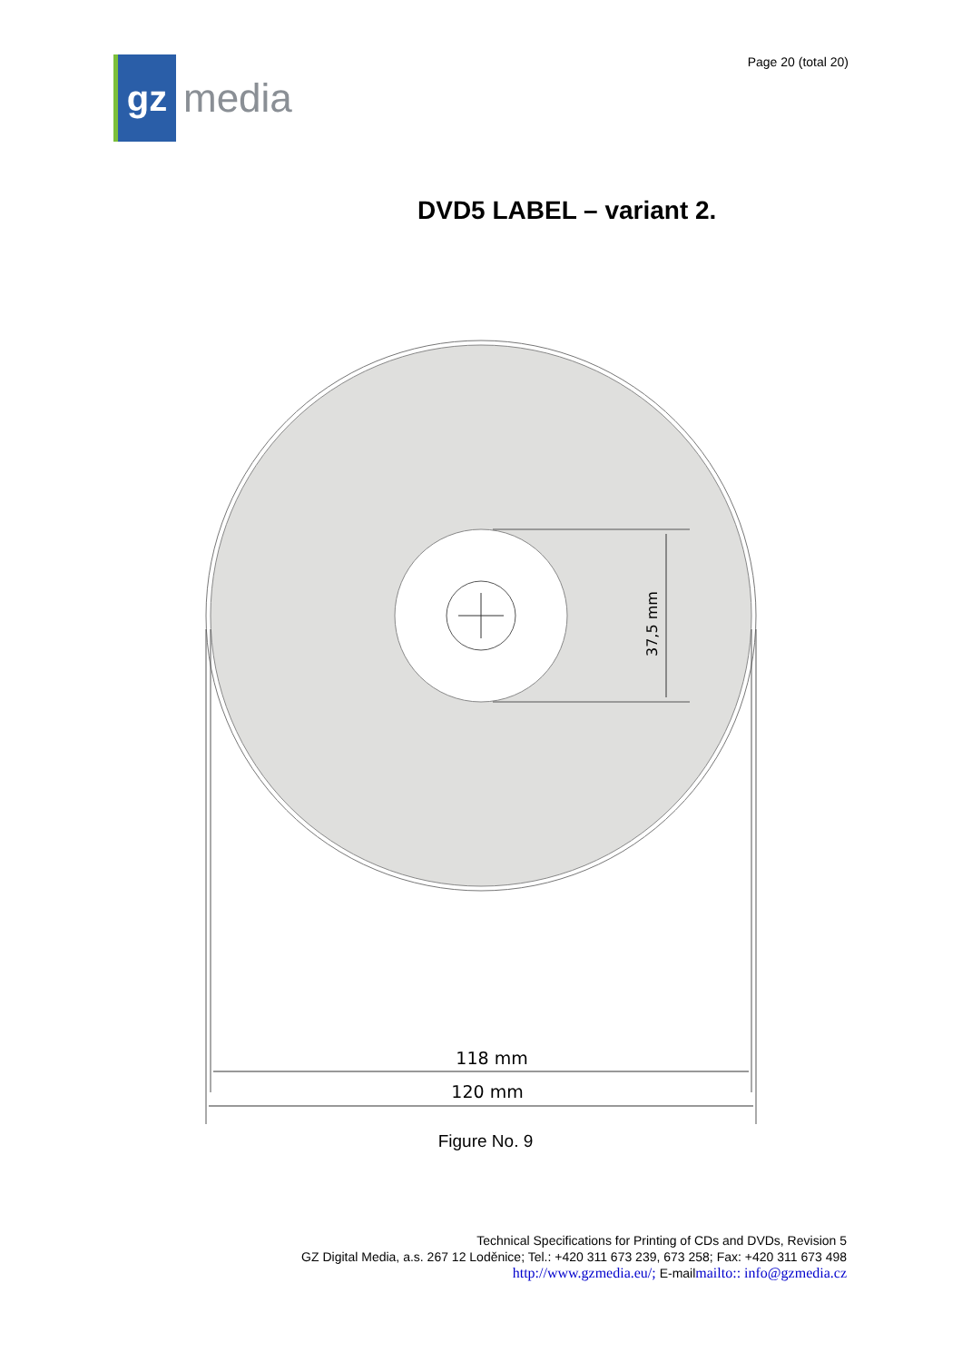gz
media
Page 20 (total 20)
DVD5 LABEL – variant 2.
118 mm
120 mm
37,5 mm
Figure No. 9
Technical Specifications for Printing of CDs and DVDs, Revision 5
GZ Digital Media, a.s. 267 12 Loděnice; Tel.: +420 311 673 239, 673 258; Fax: +420 311 673 498
http://www.gzmedia.eu/; E-mailmailto:: info@gzmedia.cz